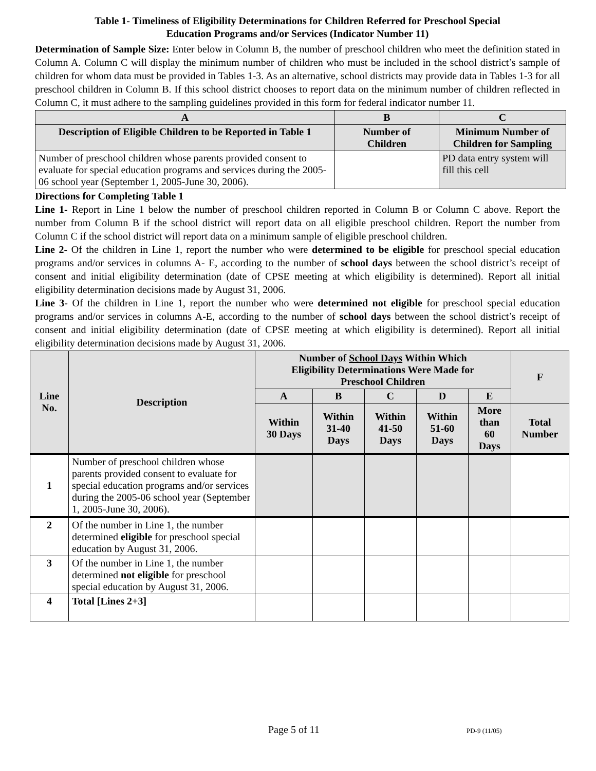Table 1- Timeliness of Eligibility Determinations for Children Referred for Preschool Special
Education Programs and/or Services (Indicator Number 11)
Determination of Sample Size: Enter below in Column B, the number of preschool children who meet the definition stated in Column A. Column C will display the minimum number of children who must be included in the school district’s sample of children for whom data must be provided in Tables 1-3. As an alternative, school districts may provide data in Tables 1-3 for all preschool children in Column B. If this school district chooses to report data on the minimum number of children reflected in Column C, it must adhere to the sampling guidelines provided in this form for federal indicator number 11.
| A | B | C |
| --- | --- | --- |
| Description of Eligible Children to be Reported in Table 1 | Number of Children | Minimum Number of Children for Sampling |
| Number of preschool children whose parents provided consent to evaluate for special education programs and services during the 2005-06 school year (September 1, 2005-June 30, 2006). | | PD data entry system will fill this cell |
Directions for Completing Table 1
Line 1- Report in Line 1 below the number of preschool children reported in Column B or Column C above. Report the number from Column B if the school district will report data on all eligible preschool children. Report the number from Column C if the school district will report data on a minimum sample of eligible preschool children.
Line 2- Of the children in Line 1, report the number who were determined to be eligible for preschool special education programs and/or services in columns A- E, according to the number of school days between the school district’s receipt of consent and initial eligibility determination (date of CPSE meeting at which eligibility is determined). Report all initial eligibility determination decisions made by August 31, 2006.
Line 3- Of the children in Line 1, report the number who were determined not eligible for preschool special education programs and/or services in columns A-E, according to the number of school days between the school district’s receipt of consent and initial eligibility determination (date of CPSE meeting at which eligibility is determined). Report all initial eligibility determination decisions made by August 31, 2006.
| Line No. | Description | Number of School Days Within Which Eligibility Determinations Were Made for Preschool Children | | | | | F |
| --- | --- | --- | --- | --- | --- | --- | --- |
| | | A | B | C | D | E | |
| | | Within 30 Days | Within 31-40 Days | Within 41-50 Days | Within 51-60 Days | More than 60 Days | Total Number |
| 1 | Number of preschool children whose parents provided consent to evaluate for special education programs and/or services during the 2005-06 school year (September 1, 2005-June 30, 2006). | | | | | | |
| 2 | Of the number in Line 1, the number determined eligible for preschool special education by August 31, 2006. | | | | | | |
| 3 | Of the number in Line 1, the number determined not eligible for preschool special education by August 31, 2006. | | | | | | |
| 4 | Total [Lines 2+3] | | | | | | |
Page 5 of 11 PD-9 (11/05)